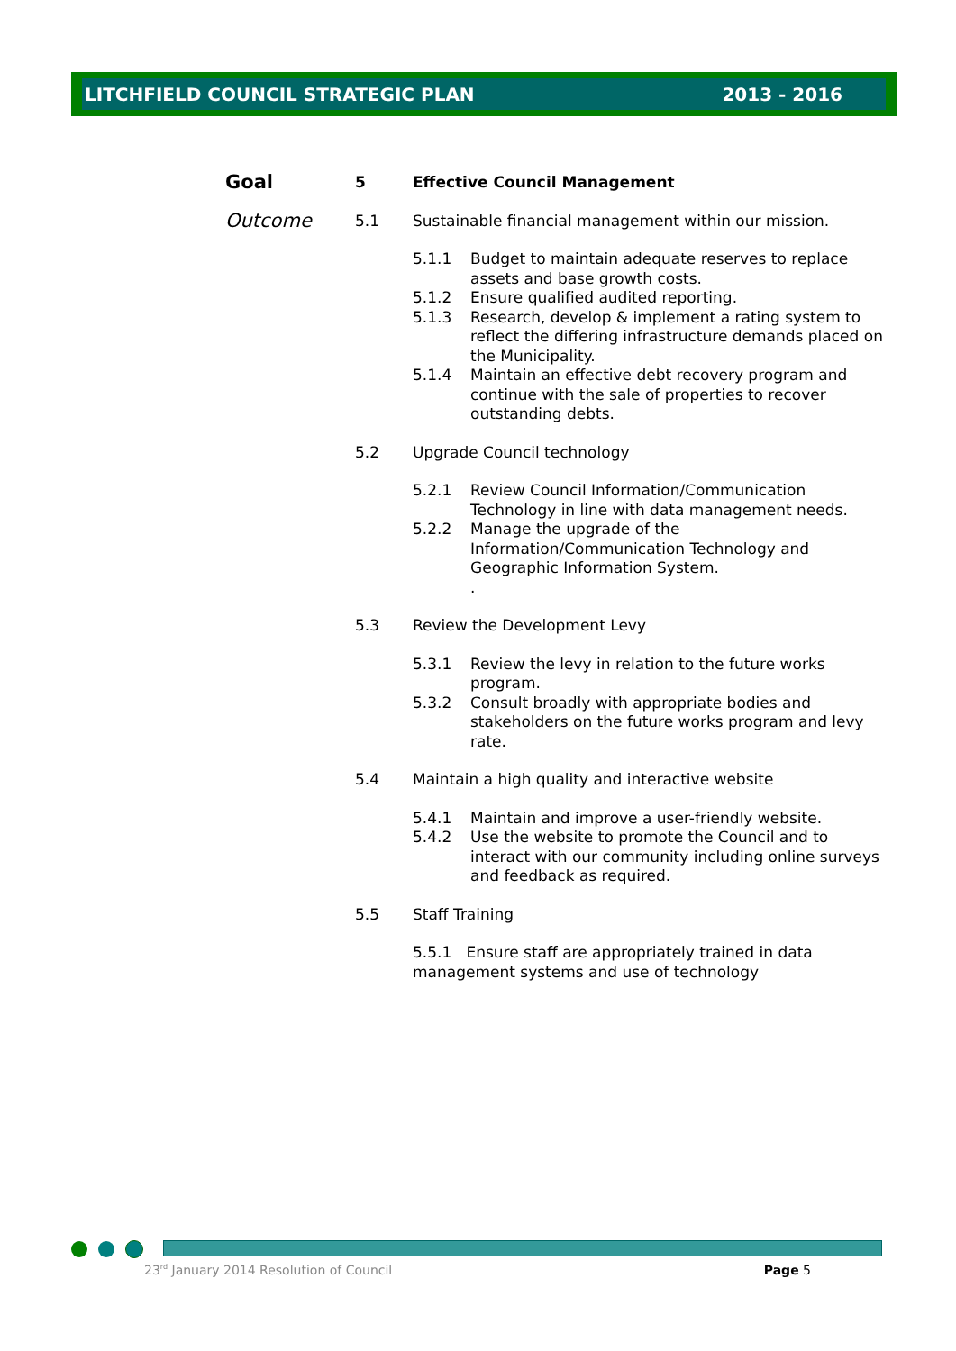LITCHFIELD COUNCIL STRATEGIC PLAN 2013 - 2016
Goal
5 Effective Council Management
Outcome
5.1 Sustainable financial management within our mission.
5.1.1 Budget to maintain adequate reserves to replace assets and base growth costs.
5.1.2 Ensure qualified audited reporting.
5.1.3 Research, develop & implement a rating system to reflect the differing infrastructure demands placed on the Municipality.
5.1.4 Maintain an effective debt recovery program and continue with the sale of properties to recover outstanding debts.
5.2 Upgrade Council technology
5.2.1 Review Council Information/Communication Technology in line with data management needs.
5.2.2 Manage the upgrade of the Information/Communication Technology and Geographic Information System.
.
5.3 Review the Development Levy
5.3.1 Review the levy in relation to the future works program.
5.3.2 Consult broadly with appropriate bodies and stakeholders on the future works program and levy rate.
5.4 Maintain a high quality and interactive website
5.4.1 Maintain and improve a user-friendly website.
5.4.2 Use the website to promote the Council and to interact with our community including online surveys and feedback as required.
5.5 Staff Training
5.5.1 Ensure staff are appropriately trained in data management systems and use of technology
23<sup>rd</sup> January 2014 Resolution of Council Page 5